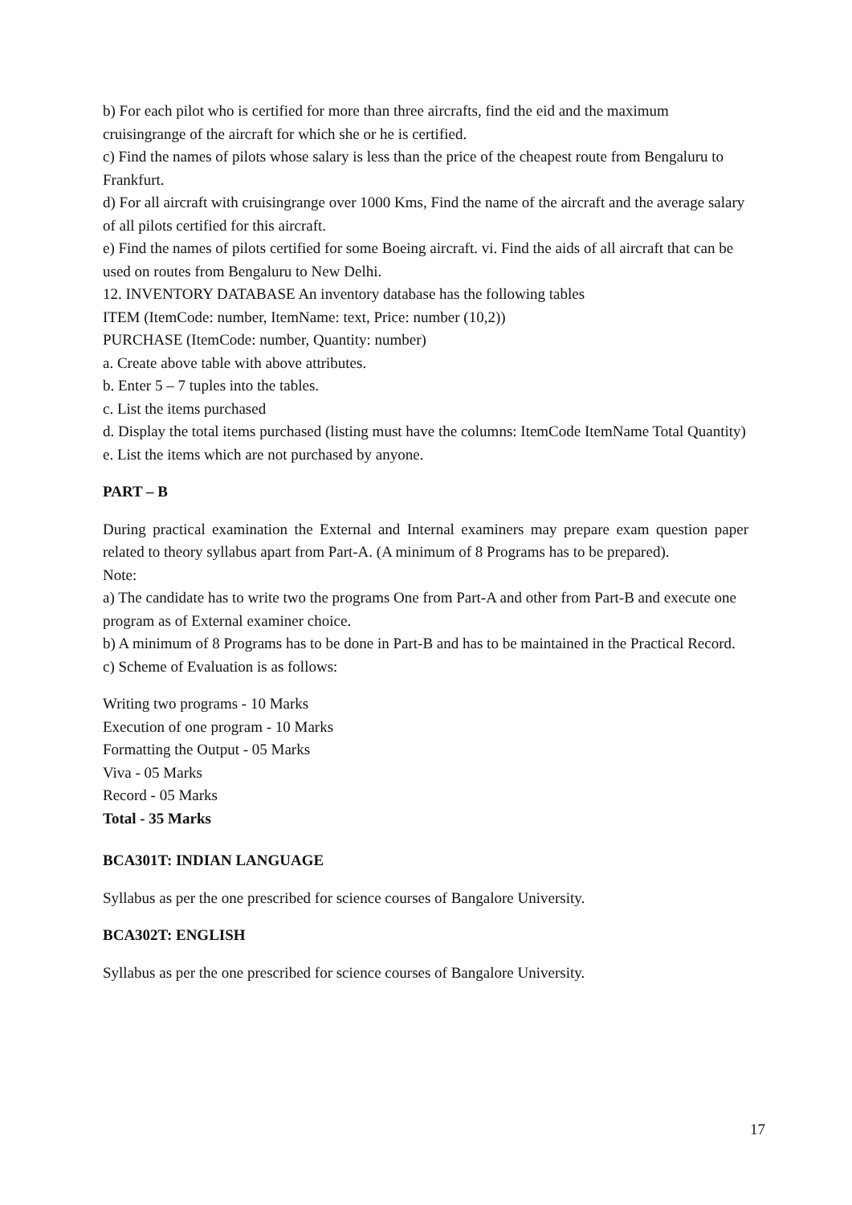b) For each pilot who is certified for more than three aircrafts, find the eid and the maximum cruisingrange of the aircraft for which she or he is certified.
c) Find the names of pilots whose salary is less than the price of the cheapest route from Bengaluru to Frankfurt.
d) For all aircraft with cruisingrange over 1000 Kms, Find the name of the aircraft and the average salary of all pilots certified for this aircraft.
e) Find the names of pilots certified for some Boeing aircraft. vi. Find the aids of all aircraft that can be used on routes from Bengaluru to New Delhi.
12. INVENTORY DATABASE An inventory database has the following tables
ITEM (ItemCode: number, ItemName: text, Price: number (10,2))
PURCHASE (ItemCode: number, Quantity: number)
a. Create above table with above attributes.
b. Enter 5 – 7 tuples into the tables.
c. List the items purchased
d. Display the total items purchased (listing must have the columns: ItemCode ItemName Total Quantity)
e. List the items which are not purchased by anyone.
PART – B
During practical examination the External and Internal examiners may prepare exam question paper related to theory syllabus apart from Part-A. (A minimum of 8 Programs has to be prepared).
Note:
a) The candidate has to write two the programs One from Part-A and other from Part-B and execute one program as of External examiner choice.
b) A minimum of 8 Programs has to be done in Part-B and has to be maintained in the Practical Record.
c) Scheme of Evaluation is as follows:
Writing two programs - 10 Marks
Execution of one program - 10 Marks
Formatting the Output - 05 Marks
Viva - 05 Marks
Record - 05 Marks
Total - 35 Marks
BCA301T: INDIAN LANGUAGE
Syllabus as per the one prescribed for science courses of Bangalore University.
BCA302T: ENGLISH
Syllabus as per the one prescribed for science courses of Bangalore University.
17